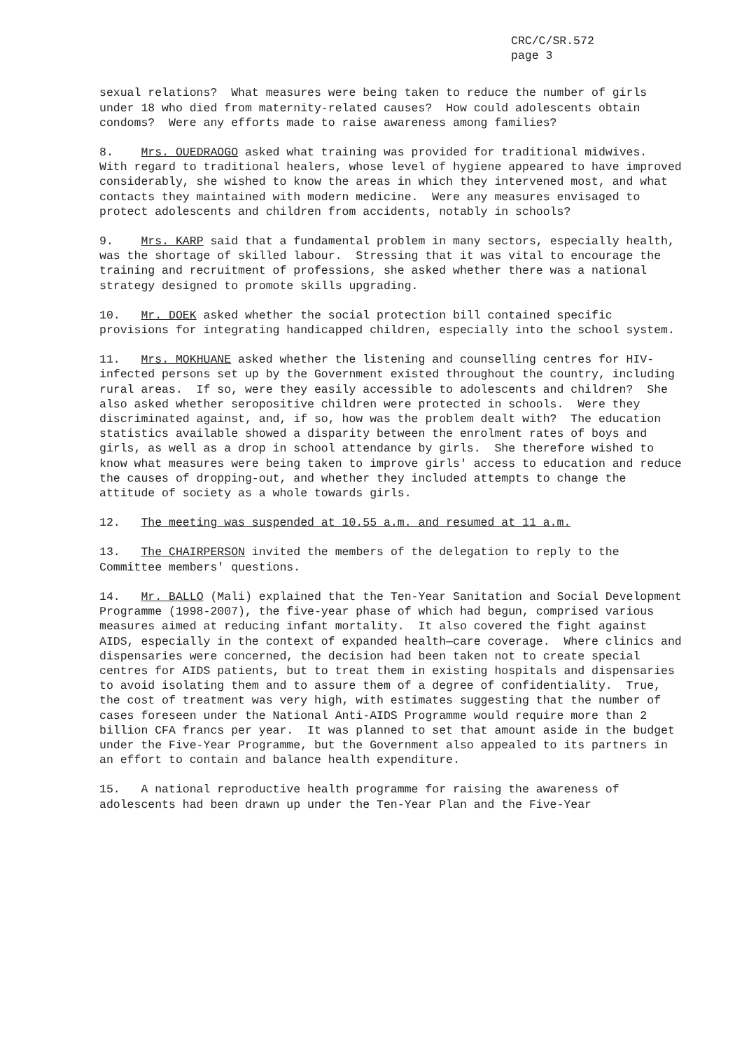CRC/C/SR.572
page 3
sexual relations? What measures were being taken to reduce the number of girls under 18 who died from maternity-related causes? How could adolescents obtain condoms? Were any efforts made to raise awareness among families?
8. Mrs. OUEDRAOGO asked what training was provided for traditional midwives. With regard to traditional healers, whose level of hygiene appeared to have improved considerably, she wished to know the areas in which they intervened most, and what contacts they maintained with modern medicine. Were any measures envisaged to protect adolescents and children from accidents, notably in schools?
9. Mrs. KARP said that a fundamental problem in many sectors, especially health, was the shortage of skilled labour. Stressing that it was vital to encourage the training and recruitment of professions, she asked whether there was a national strategy designed to promote skills upgrading.
10. Mr. DOEK asked whether the social protection bill contained specific provisions for integrating handicapped children, especially into the school system.
11. Mrs. MOKHUANE asked whether the listening and counselling centres for HIV-infected persons set up by the Government existed throughout the country, including rural areas. If so, were they easily accessible to adolescents and children? She also asked whether seropositive children were protected in schools. Were they discriminated against, and, if so, how was the problem dealt with? The education statistics available showed a disparity between the enrolment rates of boys and girls, as well as a drop in school attendance by girls. She therefore wished to know what measures were being taken to improve girls' access to education and reduce the causes of dropping-out, and whether they included attempts to change the attitude of society as a whole towards girls.
12. The meeting was suspended at 10.55 a.m. and resumed at 11 a.m.
13. The CHAIRPERSON invited the members of the delegation to reply to the Committee members' questions.
14. Mr. BALLO (Mali) explained that the Ten-Year Sanitation and Social Development Programme (1998-2007), the five-year phase of which had begun, comprised various measures aimed at reducing infant mortality. It also covered the fight against AIDS, especially in the context of expanded health—care coverage. Where clinics and dispensaries were concerned, the decision had been taken not to create special centres for AIDS patients, but to treat them in existing hospitals and dispensaries to avoid isolating them and to assure them of a degree of confidentiality. True, the cost of treatment was very high, with estimates suggesting that the number of cases foreseen under the National Anti-AIDS Programme would require more than 2 billion CFA francs per year. It was planned to set that amount aside in the budget under the Five-Year Programme, but the Government also appealed to its partners in an effort to contain and balance health expenditure.
15. A national reproductive health programme for raising the awareness of adolescents had been drawn up under the Ten-Year Plan and the Five-Year